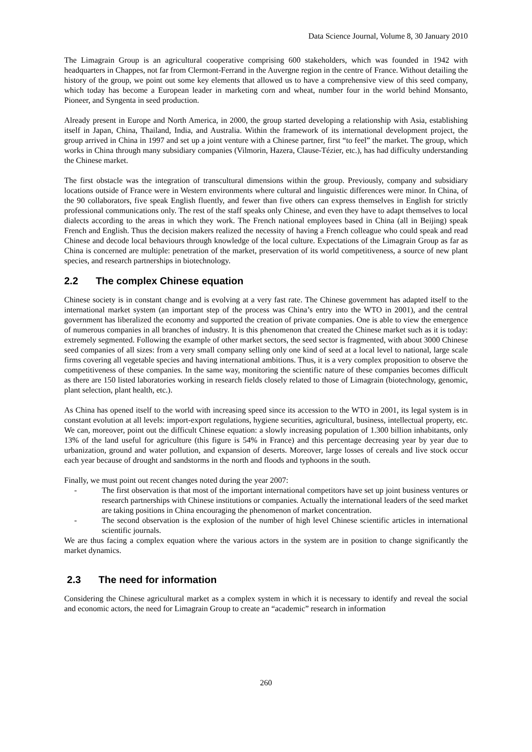Data Science Journal, Volume 8, 30 January 2010
The Limagrain Group is an agricultural cooperative comprising 600 stakeholders, which was founded in 1942 with headquarters in Chappes, not far from Clermont-Ferrand in the Auvergne region in the centre of France. Without detailing the history of the group, we point out some key elements that allowed us to have a comprehensive view of this seed company, which today has become a European leader in marketing corn and wheat, number four in the world behind Monsanto, Pioneer, and Syngenta in seed production.
Already present in Europe and North America, in 2000, the group started developing a relationship with Asia, establishing itself in Japan, China, Thailand, India, and Australia. Within the framework of its international development project, the group arrived in China in 1997 and set up a joint venture with a Chinese partner, first “to feel” the market. The group, which works in China through many subsidiary companies (Vilmorin, Hazera, Clause-Tézier, etc.), has had difficulty understanding the Chinese market.
The first obstacle was the integration of transcultural dimensions within the group. Previously, company and subsidiary locations outside of France were in Western environments where cultural and linguistic differences were minor. In China, of the 90 collaborators, five speak English fluently, and fewer than five others can express themselves in English for strictly professional communications only. The rest of the staff speaks only Chinese, and even they have to adapt themselves to local dialects according to the areas in which they work. The French national employees based in China (all in Beijing) speak French and English. Thus the decision makers realized the necessity of having a French colleague who could speak and read Chinese and decode local behaviours through knowledge of the local culture. Expectations of the Limagrain Group as far as China is concerned are multiple: penetration of the market, preservation of its world competitiveness, a source of new plant species, and research partnerships in biotechnology.
2.2 The complex Chinese equation
Chinese society is in constant change and is evolving at a very fast rate. The Chinese government has adapted itself to the international market system (an important step of the process was China’s entry into the WTO in 2001), and the central government has liberalized the economy and supported the creation of private companies. One is able to view the emergence of numerous companies in all branches of industry. It is this phenomenon that created the Chinese market such as it is today: extremely segmented. Following the example of other market sectors, the seed sector is fragmented, with about 3000 Chinese seed companies of all sizes: from a very small company selling only one kind of seed at a local level to national, large scale firms covering all vegetable species and having international ambitions. Thus, it is a very complex proposition to observe the competitiveness of these companies. In the same way, monitoring the scientific nature of these companies becomes difficult as there are 150 listed laboratories working in research fields closely related to those of Limagrain (biotechnology, genomic, plant selection, plant health, etc.).
As China has opened itself to the world with increasing speed since its accession to the WTO in 2001, its legal system is in constant evolution at all levels: import-export regulations, hygiene securities, agricultural, business, intellectual property, etc. We can, moreover, point out the difficult Chinese equation: a slowly increasing population of 1.300 billion inhabitants, only 13% of the land useful for agriculture (this figure is 54% in France) and this percentage decreasing year by year due to urbanization, ground and water pollution, and expansion of deserts. Moreover, large losses of cereals and live stock occur each year because of drought and sandstorms in the north and floods and typhoons in the south.
Finally, we must point out recent changes noted during the year 2007:
- The first observation is that most of the important international competitors have set up joint business ventures or research partnerships with Chinese institutions or companies. Actually the international leaders of the seed market are taking positions in China encouraging the phenomenon of market concentration.
- The second observation is the explosion of the number of high level Chinese scientific articles in international scientific journals.
We are thus facing a complex equation where the various actors in the system are in position to change significantly the market dynamics.
2.3 The need for information
Considering the Chinese agricultural market as a complex system in which it is necessary to identify and reveal the social and economic actors, the need for Limagrain Group to create an “academic” research in information
260